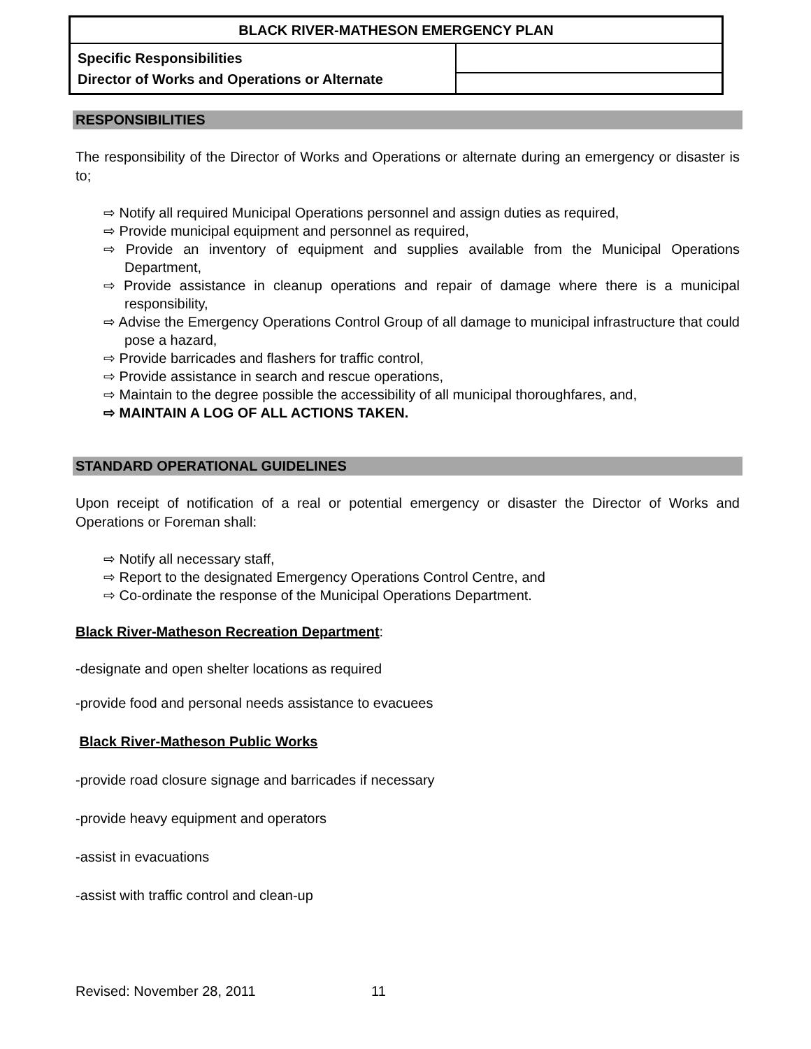| BLACK RIVER-MATHESON EMERGENCY PLAN | |
| Specific Responsibilities Director of Works and Operations or Alternate | |
RESPONSIBILITIES
The responsibility of the Director of Works and Operations or alternate during an emergency or disaster is to;
⇨ Notify all required Municipal Operations personnel and assign duties as required,
⇨ Provide municipal equipment and personnel as required,
⇨ Provide an inventory of equipment and supplies available from the Municipal Operations Department,
⇨ Provide assistance in cleanup operations and repair of damage where there is a municipal responsibility,
⇨ Advise the Emergency Operations Control Group of all damage to municipal infrastructure that could pose a hazard,
⇨ Provide barricades and flashers for traffic control,
⇨ Provide assistance in search and rescue operations,
⇨ Maintain to the degree possible the accessibility of all municipal thoroughfares, and,
⇨ MAINTAIN A LOG OF ALL ACTIONS TAKEN.
STANDARD OPERATIONAL GUIDELINES
Upon receipt of notification of a real or potential emergency or disaster the Director of Works and Operations or Foreman shall:
⇨ Notify all necessary staff,
⇨ Report to the designated Emergency Operations Control Centre, and
⇨ Co-ordinate the response of the Municipal Operations Department.
Black River-Matheson Recreation Department:
-designate and open shelter locations as required
-provide food and personal needs assistance to evacuees
Black River-Matheson Public Works
-provide road closure signage and barricades if necessary
-provide heavy equipment and operators
-assist in evacuations
-assist with traffic control and clean-up
Revised: November 28, 2011 11